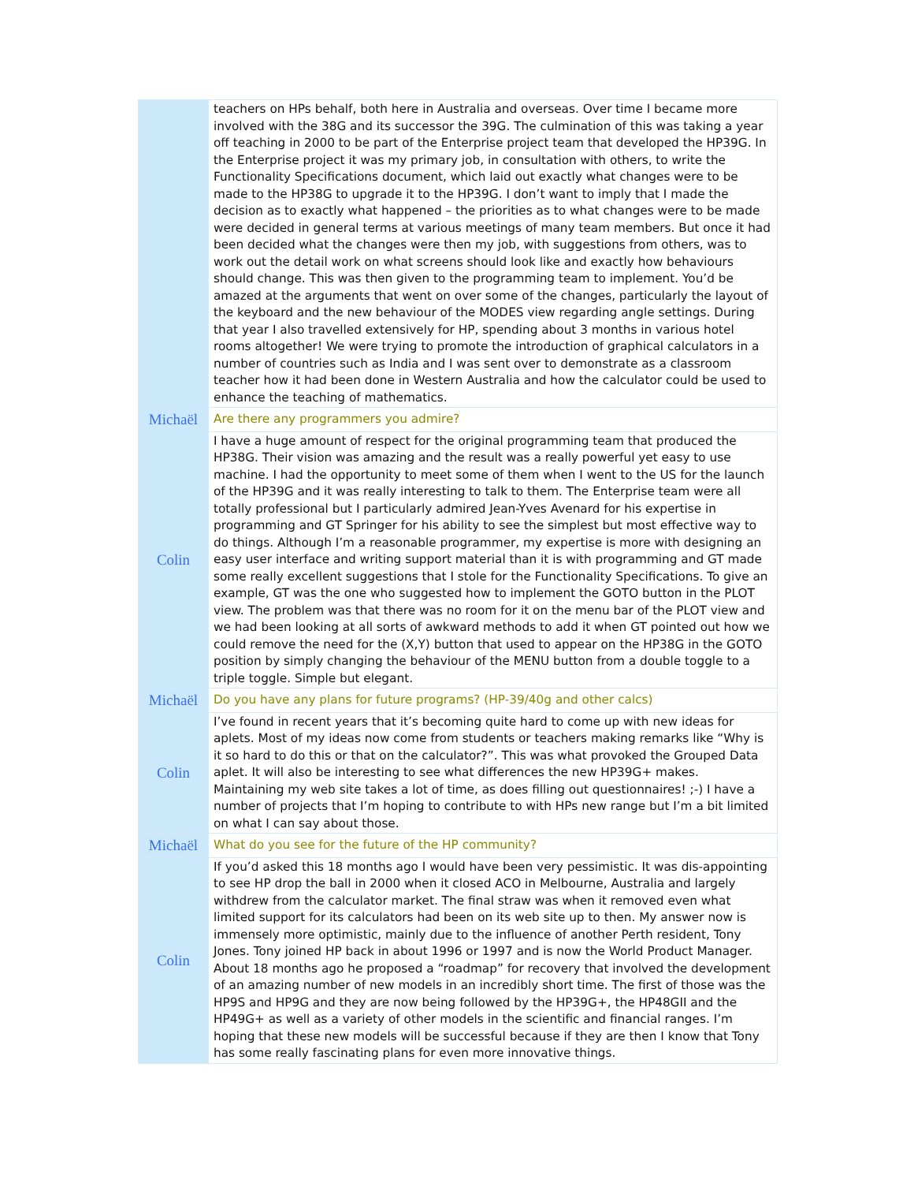| | teachers on HPs behalf, both here in Australia and overseas. Over time I became more involved with the 38G and its successor the 39G. The culmination of this was taking a year off teaching in 2000 to be part of the Enterprise project team that developed the HP39G. In the Enterprise project it was my primary job, in consultation with others, to write the Functionality Specifications document, which laid out exactly what changes were to be made to the HP38G to upgrade it to the HP39G. I don’t want to imply that I made the decision as to exactly what happened – the priorities as to what changes were to be made were decided in general terms at various meetings of many team members. But once it had been decided what the changes were then my job, with suggestions from others, was to work out the detail work on what screens should look like and exactly how behaviours should change. This was then given to the programming team to implement. You’d be amazed at the arguments that went on over some of the changes, particularly the layout of the keyboard and the new behaviour of the MODES view regarding angle settings. During that year I also travelled extensively for HP, spending about 3 months in various hotel rooms altogether! We were trying to promote the introduction of graphical calculators in a number of countries such as India and I was sent over to demonstrate as a classroom teacher how it had been done in Western Australia and how the calculator could be used to enhance the teaching of mathematics. |
| Michaël | Are there any programmers you admire? |
| Colin | I have a huge amount of respect for the original programming team that produced the HP38G. Their vision was amazing and the result was a really powerful yet easy to use machine. I had the opportunity to meet some of them when I went to the US for the launch of the HP39G and it was really interesting to talk to them. The Enterprise team were all totally professional but I particularly admired Jean-Yves Avenard for his expertise in programming and GT Springer for his ability to see the simplest but most effective way to do things. Although I’m a reasonable programmer, my expertise is more with designing an easy user interface and writing support material than it is with programming and GT made some really excellent suggestions that I stole for the Functionality Specifications. To give an example, GT was the one who suggested how to implement the GOTO button in the PLOT view. The problem was that there was no room for it on the menu bar of the PLOT view and we had been looking at all sorts of awkward methods to add it when GT pointed out how we could remove the need for the (X,Y) button that used to appear on the HP38G in the GOTO position by simply changing the behaviour of the MENU button from a double toggle to a triple toggle. Simple but elegant. |
| Michaël | Do you have any plans for future programs? (HP-39/40g and other calcs) |
| Colin | I’ve found in recent years that it’s becoming quite hard to come up with new ideas for aplets. Most of my ideas now come from students or teachers making remarks like “Why is it so hard to do this or that on the calculator?”. This was what provoked the Grouped Data aplet. It will also be interesting to see what differences the new HP39G+ makes. Maintaining my web site takes a lot of time, as does filling out questionnaires! ;-) I have a number of projects that I’m hoping to contribute to with HPs new range but I’m a bit limited on what I can say about those. |
| Michaël | What do you see for the future of the HP community? |
| Colin | If you’d asked this 18 months ago I would have been very pessimistic. It was dis-appointing to see HP drop the ball in 2000 when it closed ACO in Melbourne, Australia and largely withdrew from the calculator market. The final straw was when it removed even what limited support for its calculators had been on its web site up to then. My answer now is immensely more optimistic, mainly due to the influence of another Perth resident, Tony Jones. Tony joined HP back in about 1996 or 1997 and is now the World Product Manager. About 18 months ago he proposed a “roadmap” for recovery that involved the development of an amazing number of new models in an incredibly short time. The first of those was the HP9S and HP9G and they are now being followed by the HP39G+, the HP48GII and the HP49G+ as well as a variety of other models in the scientific and financial ranges. I’m hoping that these new models will be successful because if they are then I know that Tony has some really fascinating plans for even more innovative things. |